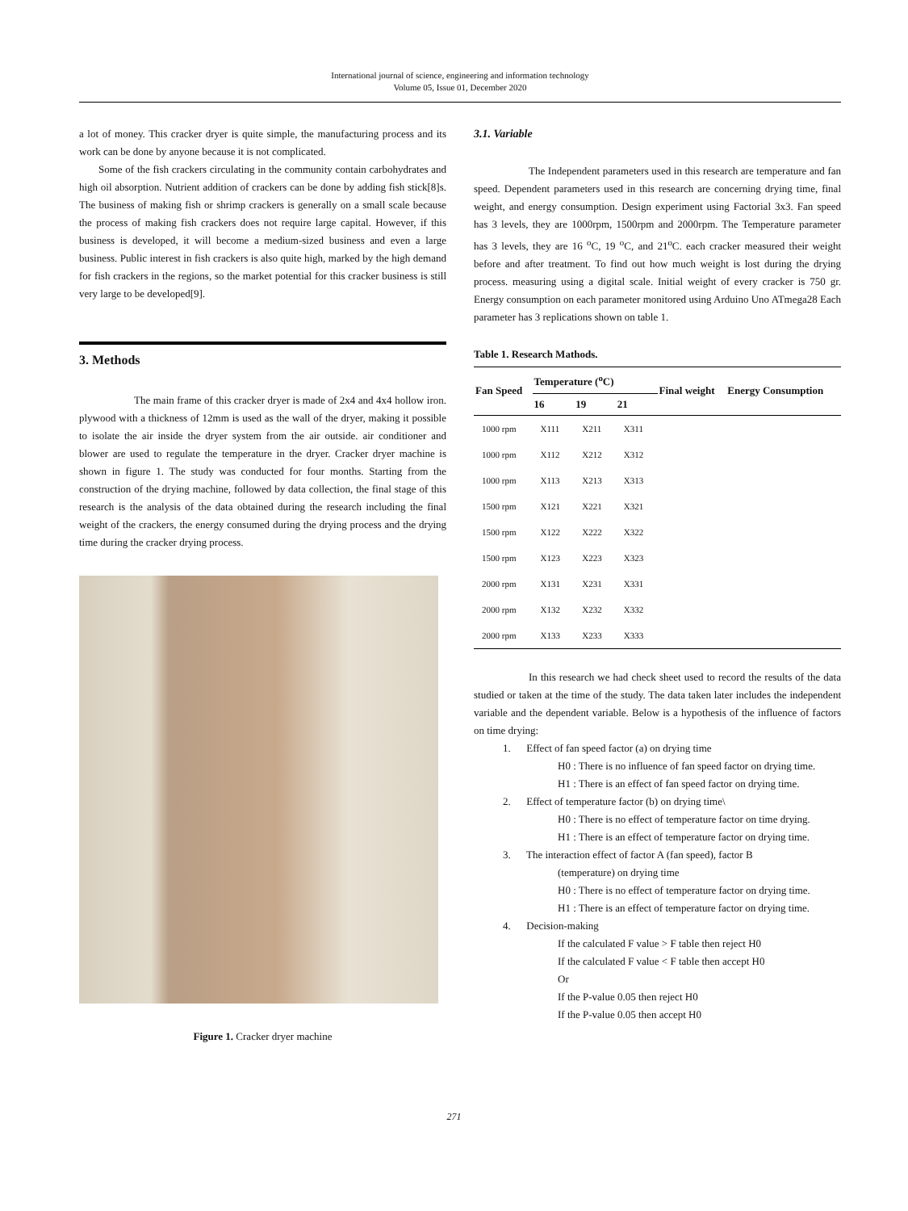International journal of science, engineering and information technology
Volume 05, Issue 01, December 2020
a lot of money. This cracker dryer is quite simple, the manufacturing process and its work can be done by anyone because it is not complicated.
Some of the fish crackers circulating in the community contain carbohydrates and high oil absorption. Nutrient addition of crackers can be done by adding fish stick[8]s. The business of making fish or shrimp crackers is generally on a small scale because the process of making fish crackers does not require large capital. However, if this business is developed, it will become a medium-sized business and even a large business. Public interest in fish crackers is also quite high, marked by the high demand for fish crackers in the regions, so the market potential for this cracker business is still very large to be developed[9].
3. Methods
The main frame of this cracker dryer is made of 2x4 and 4x4 hollow iron. plywood with a thickness of 12mm is used as the wall of the dryer, making it possible to isolate the air inside the dryer system from the air outside. air conditioner and blower are used to regulate the temperature in the dryer. Cracker dryer machine is shown in figure 1. The study was conducted for four months. Starting from the construction of the drying machine, followed by data collection, the final stage of this research is the analysis of the data obtained during the research including the final weight of the crackers, the energy consumed during the drying process and the drying time during the cracker drying process.
Figure 1. Cracker dryer machine
3.1. Variable
The Independent parameters used in this research are temperature and fan speed. Dependent parameters used in this research are concerning drying time, final weight, and energy consumption. Design experiment using Factorial 3x3. Fan speed has 3 levels, they are 1000rpm, 1500rpm and 2000rpm. The Temperature parameter has 3 levels, they are 16 <sup>o</sup>C, 19 <sup>o</sup>C, and 21<sup>o</sup>C. each cracker measured their weight before and after treatment. To find out how much weight is lost during the drying process. measuring using a digital scale. Initial weight of every cracker is 750 gr. Energy consumption on each parameter monitored using Arduino Uno ATmega28 Each parameter has 3 replications shown on table 1.
Table 1. Research Mathods.
| Fan Speed | Temperature (<sup>o</sup>C) | | | Final weight | Energy Consumption |
| --- | --- | --- | --- | --- | --- |
| | 16 | 19 | 21 | | |
| 1000 rpm | X111 | X211 | X311 | | |
| 1000 rpm | X112 | X212 | X312 | | |
| 1000 rpm | X113 | X213 | X313 | | |
| 1500 rpm | X121 | X221 | X321 | | |
| 1500 rpm | X122 | X222 | X322 | | |
| 1500 rpm | X123 | X223 | X323 | | |
| 2000 rpm | X131 | X231 | X331 | | |
| 2000 rpm | X132 | X232 | X332 | | |
| 2000 rpm | X133 | X233 | X333 | | |
In this research we had check sheet used to record the results of the data studied or taken at the time of the study. The data taken later includes the independent variable and the dependent variable. Below is a hypothesis of the influence of factors on time drying:
1. Effect of fan speed factor (a) on drying time
H0 : There is no influence of fan speed factor on drying time.
H1 : There is an effect of fan speed factor on drying time.
2. Effect of temperature factor (b) on drying time\
H0 : There is no effect of temperature factor on time drying.
H1 : There is an effect of temperature factor on drying time.
3. The interaction effect of factor A (fan speed), factor B
(temperature) on drying time
H0 : There is no effect of temperature factor on drying time.
H1 : There is an effect of temperature factor on drying time.
4. Decision-making
If the calculated F value > F table then reject H0
If the calculated F value < F table then accept H0
Or
If the P-value 0.05 then reject H0
If the P-value 0.05 then accept H0
271